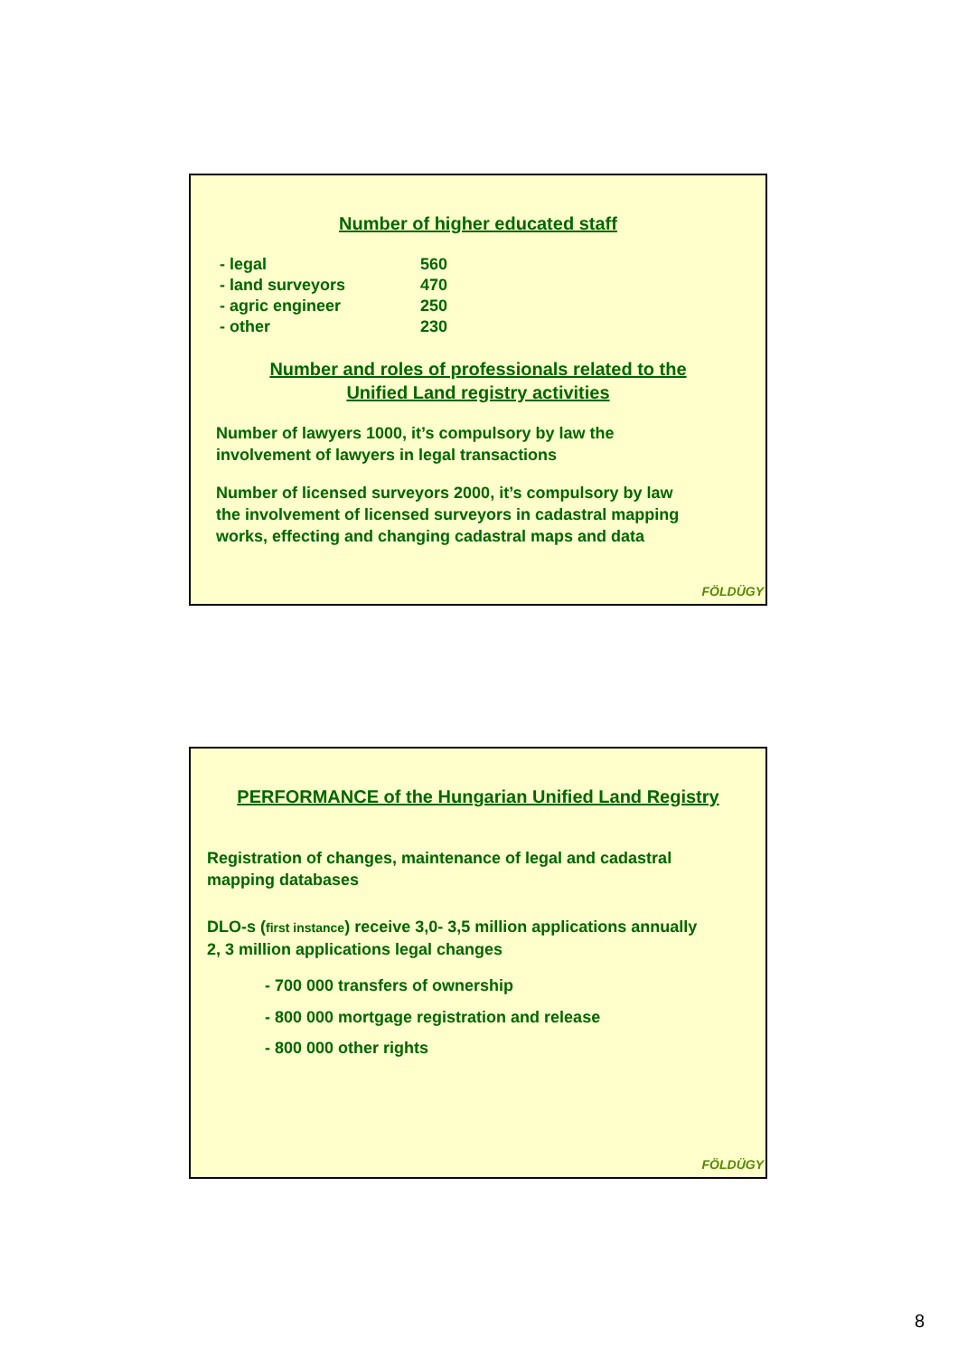Number of higher educated staff
| - legal | 560 |
| - land surveyors | 470 |
| - agric engineer | 250 |
| - other | 230 |
Number and roles of professionals related to the
Unified Land registry activities
Number of lawyers 1000, it’s compulsory by law the
involvement of lawyers in legal transactions
Number of licensed surveyors 2000, it’s compulsory by law
the involvement of licensed surveyors in cadastral mapping
works, effecting and changing cadastral maps and data
FÖLDÜGY
PERFORMANCE of the Hungarian Unified Land Registry
Registration of changes, maintenance of legal and cadastral
mapping databases
DLO-s (first instance) receive 3,0- 3,5 million applications annually
2, 3 million applications legal changes
- 700 000 transfers of ownership
- 800 000 mortgage registration and release
- 800 000 other rights
FÖLDÜGY
8